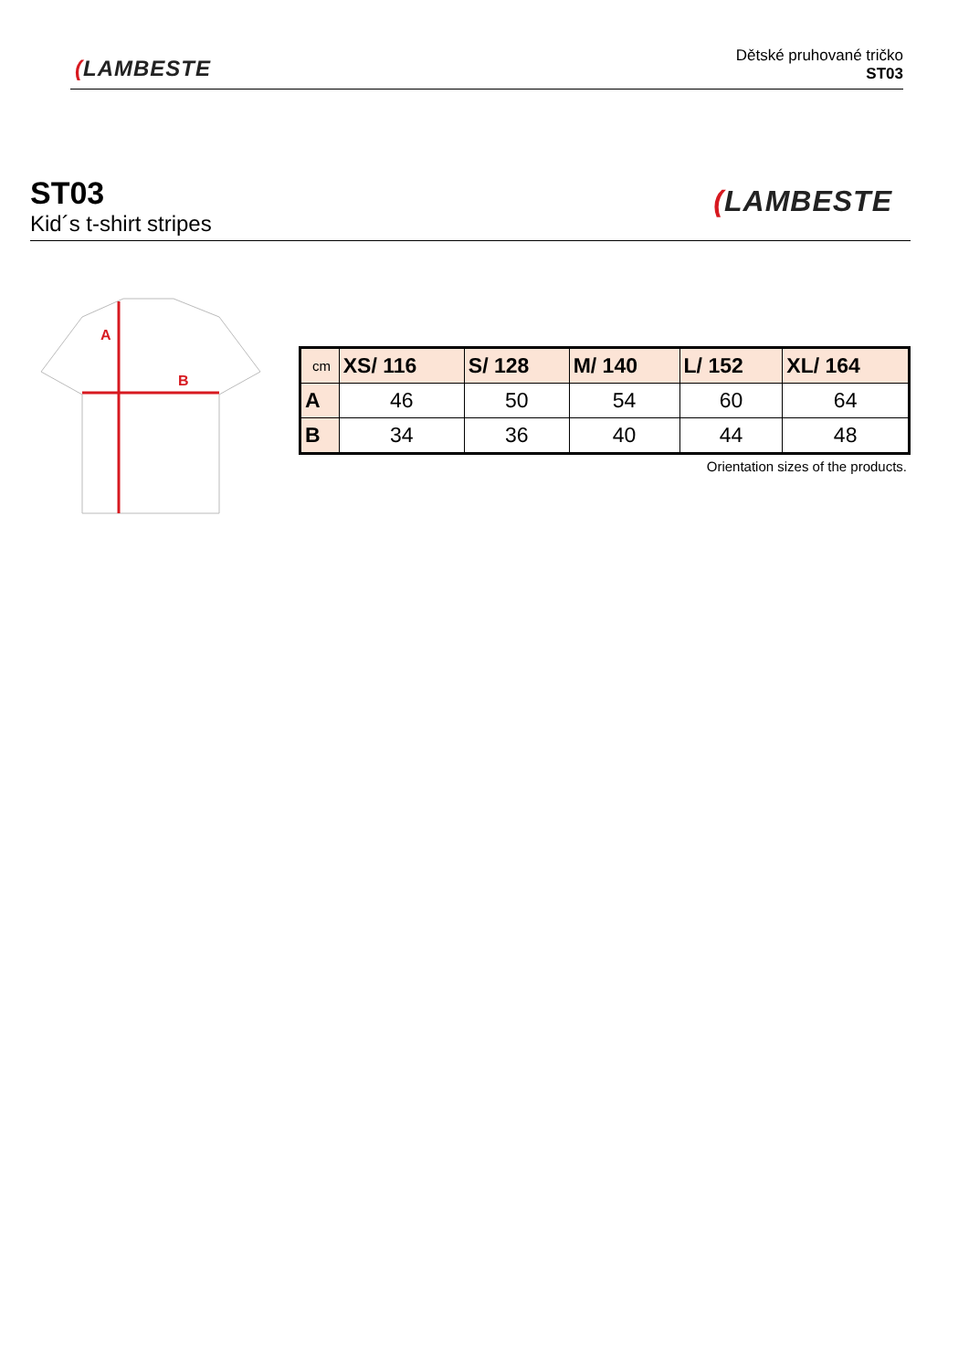(LAMBESTE
Dětské pruhované tričko
ST03
ST03
Kid´s t-shirt stripes
(LAMBESTE
A
B
| cm | XS/ 116 | S/ 128 | M/ 140 | L/ 152 | XL/ 164 |
| --- | --- | --- | --- | --- | --- |
| A | 46 | 50 | 54 | 60 | 64 |
| B | 34 | 36 | 40 | 44 | 48 |
Orientation sizes of the products.